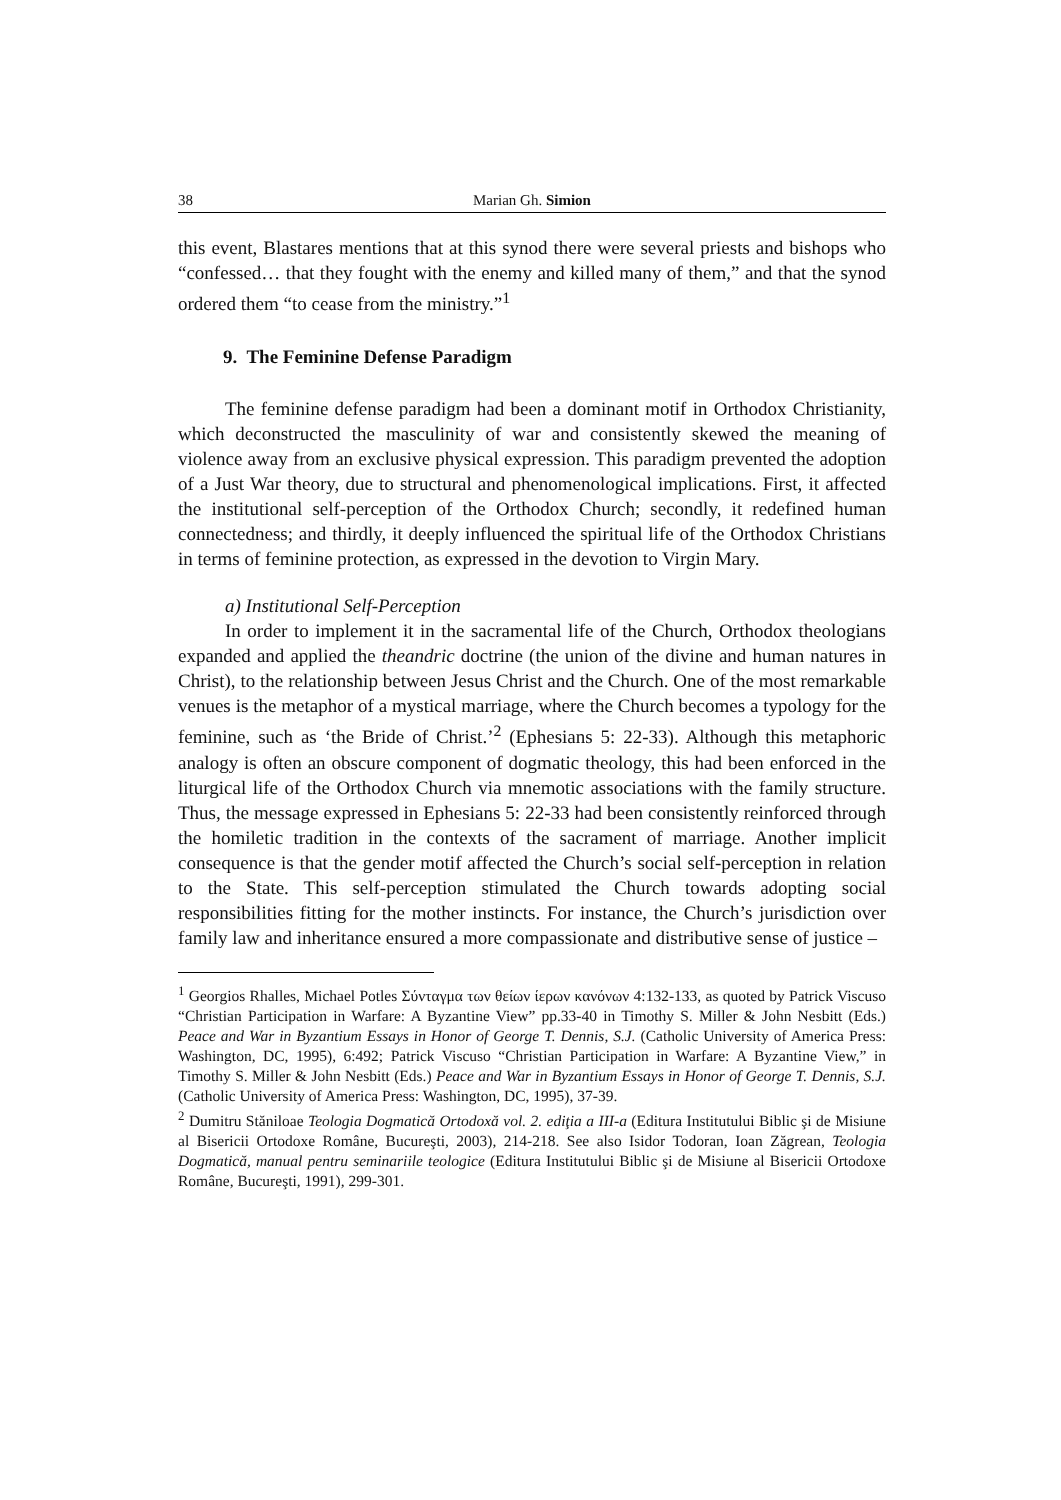38 Marian Gh. Simion
this event, Blastares mentions that at this synod there were several priests and bishops who “confessed… that they fought with the enemy and killed many of them,” and that the synod ordered them “to cease from the ministry.”<sup>1</sup>
9. The Feminine Defense Paradigm
The feminine defense paradigm had been a dominant motif in Orthodox Christianity, which deconstructed the masculinity of war and consistently skewed the meaning of violence away from an exclusive physical expression. This paradigm prevented the adoption of a Just War theory, due to structural and phenomenological implications. First, it affected the institutional self-perception of the Orthodox Church; secondly, it redefined human connectedness; and thirdly, it deeply influenced the spiritual life of the Orthodox Christians in terms of feminine protection, as expressed in the devotion to Virgin Mary.
a) Institutional Self-Perception
In order to implement it in the sacramental life of the Church, Orthodox theologians expanded and applied the theandric doctrine (the union of the divine and human natures in Christ), to the relationship between Jesus Christ and the Church. One of the most remarkable venues is the metaphor of a mystical marriage, where the Church becomes a typology for the feminine, such as ‘the Bride of Christ.’<sup>2</sup> (Ephesians 5: 22-33). Although this metaphoric analogy is often an obscure component of dogmatic theology, this had been enforced in the liturgical life of the Orthodox Church via mnemotic associations with the family structure. Thus, the message expressed in Ephesians 5: 22-33 had been consistently reinforced through the homiletic tradition in the contexts of the sacrament of marriage. Another implicit consequence is that the gender motif affected the Church’s social self-perception in relation to the State. This self-perception stimulated the Church towards adopting social responsibilities fitting for the mother instincts. For instance, the Church’s jurisdiction over family law and inheritance ensured a more compassionate and distributive sense of justice –
<sup>1</sup> Georgios Rhalles, Michael Potles Σύνταγμα των θείων ίερων κανόνων 4:132-133, as quoted by Patrick Viscuso “Christian Participation in Warfare: A Byzantine View” pp.33-40 in Timothy S. Miller & John Nesbitt (Eds.) Peace and War in Byzantium Essays in Honor of George T. Dennis, S.J. (Catholic University of America Press: Washington, DC, 1995), 6:492; Patrick Viscuso “Christian Participation in Warfare: A Byzantine View,” in Timothy S. Miller & John Nesbitt (Eds.) Peace and War in Byzantium Essays in Honor of George T. Dennis, S.J. (Catholic University of America Press: Washington, DC, 1995), 37-39.
<sup>2</sup> Dumitru Stăniloae Teologia Dogmatică Ortodoxă vol. 2. ediţia a III-a (Editura Institutului Biblic şi de Misiune al Bisericii Ortodoxe Române, Bucureşti, 2003), 214-218. See also Isidor Todoran, Ioan Zăgrean, Teologia Dogmatică, manual pentru seminariile teologice (Editura Institutului Biblic şi de Misiune al Bisericii Ortodoxe Române, Bucureşti, 1991), 299-301.